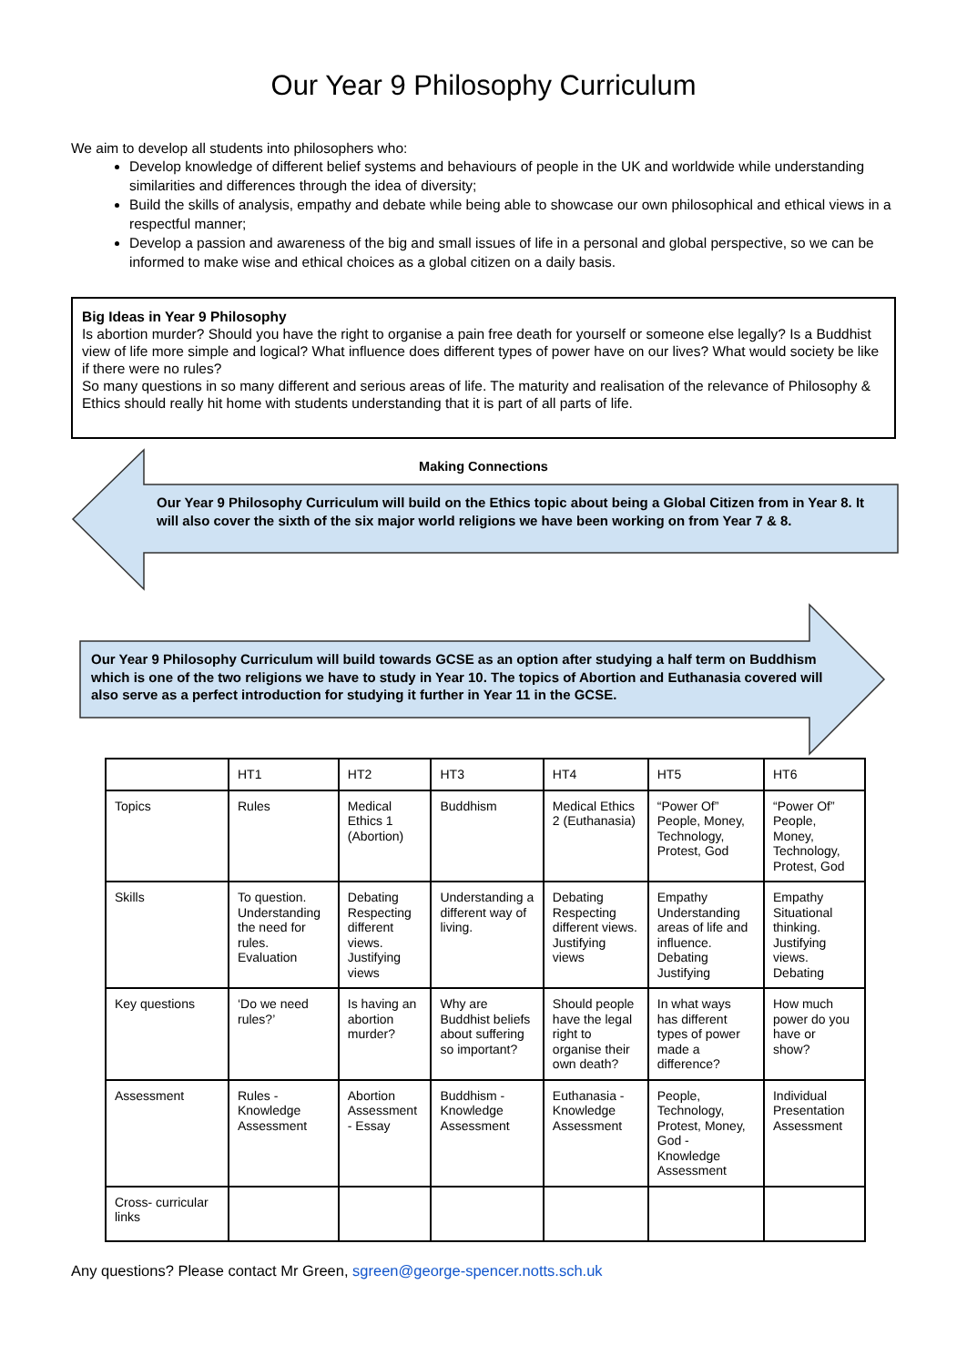Our Year 9 Philosophy Curriculum
We aim to develop all students into philosophers who:
Develop knowledge of different belief systems and behaviours of people in the UK and worldwide while understanding similarities and differences through the idea of diversity;
Build the skills of analysis, empathy and debate while being able to showcase our own philosophical and ethical views in a respectful manner;
Develop a passion and awareness of the big and small issues of life in a personal and global perspective, so we can be informed to make wise and ethical choices as a global citizen on a daily basis.
Big Ideas in Year 9 Philosophy
Is abortion murder? Should you have the right to organise a pain free death for yourself or someone else legally? Is a Buddhist view of life more simple and logical? What influence does different types of power have on our lives? What would society be like if there were no rules?
So many questions in so many different and serious areas of life. The maturity and realisation of the relevance of Philosophy & Ethics should really hit home with students understanding that it is part of all parts of life.
Making Connections
Our Year 9 Philosophy Curriculum will build on the Ethics topic about being a Global Citizen from in Year 8. It will also cover the sixth of the six major world religions we have been working on from Year 7 & 8.
Our Year 9 Philosophy Curriculum will build towards GCSE as an option after studying a half term on Buddhism which is one of the two religions we have to study in Year 10. The topics of Abortion and Euthanasia covered will also serve as a perfect introduction for studying it further in Year 11 in the GCSE.
| | HT1 | HT2 | HT3 | HT4 | HT5 | HT6 |
| Topics | Rules | Medical Ethics 1 (Abortion) | Buddhism | Medical Ethics 2 (Euthanasia) | “Power Of” People, Money, Technology, Protest, God | “Power Of” People, Money, Technology, Protest, God |
| Skills | To question. Understanding the need for rules. Evaluation | Debating Respecting different views. Justifying views | Understanding a different way of living. | Debating Respecting different views. Justifying views | Empathy Understanding areas of life and influence. Debating Justifying | Empathy Situational thinking. Justifying views. Debating |
| Key questions | ‘Do we need rules?’ | Is having an abortion murder? | Why are Buddhist beliefs about suffering so important? | Should people have the legal right to organise their own death? | In what ways has different types of power made a difference? | How much power do you have or show? |
| Assessment | Rules - Knowledge Assessment | Abortion Assessment - Essay | Buddhism - Knowledge Assessment | Euthanasia - Knowledge Assessment | People, Technology, Protest, Money, God - Knowledge Assessment | Individual Presentation Assessment |
| Cross- curricular links | | | | | | |
Any questions? Please contact Mr Green, sgreen@george-spencer.notts.sch.uk